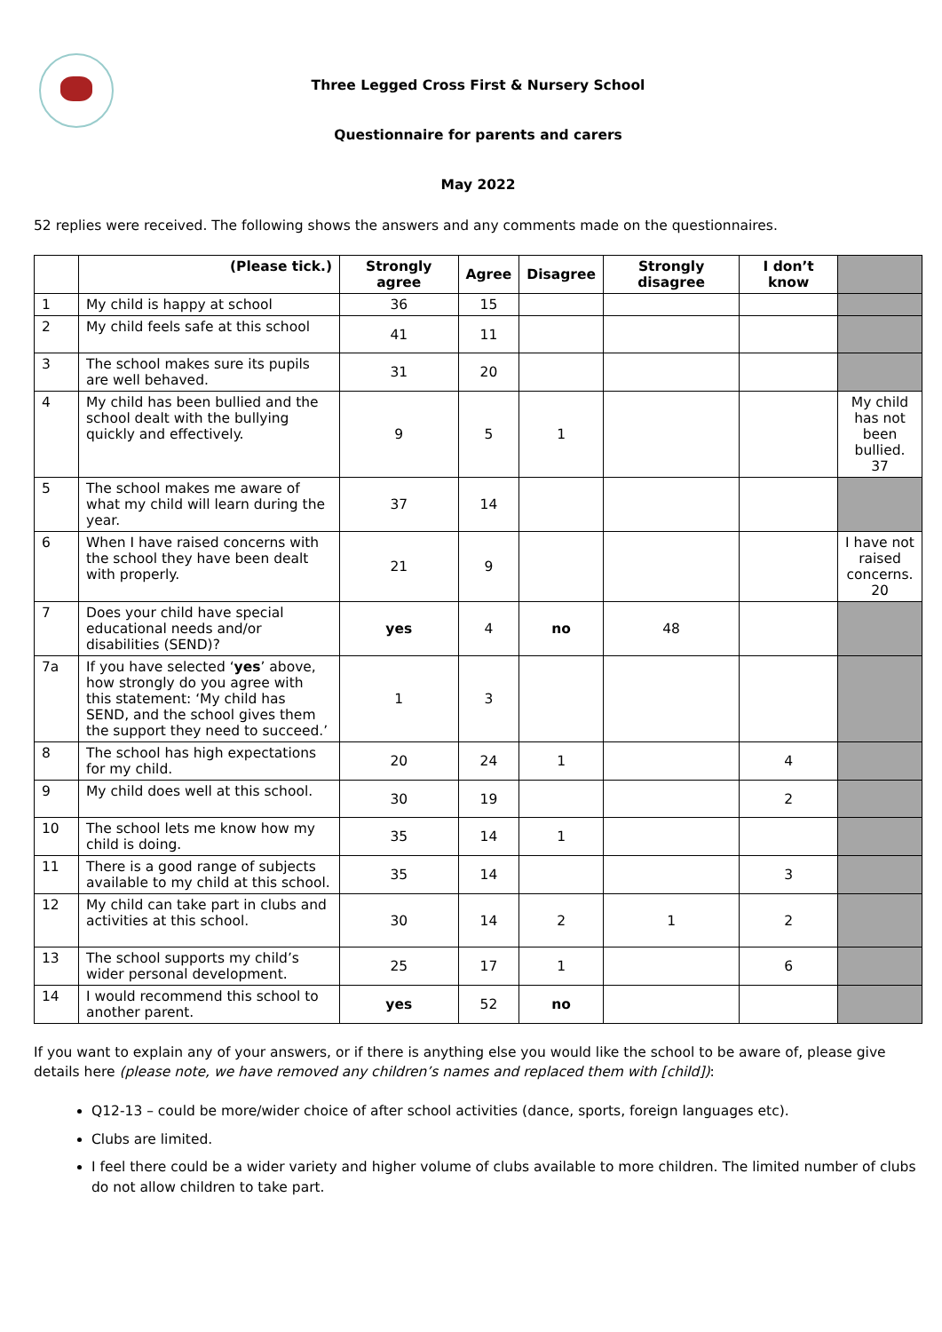Three Legged Cross First & Nursery School
Questionnaire for parents and carers
May 2022
52 replies were received. The following shows the answers and any comments made on the questionnaires.
| | (Please tick.) | Strongly agree | Agree | Disagree | Strongly disagree | I don’t know | |
| 1 | My child is happy at school | 36 | 15 | | | | |
| 2 | My child feels safe at this school | 41 | 11 | | | | |
| 3 | The school makes sure its pupils are well behaved. | 31 | 20 | | | | |
| 4 | My child has been bullied and the school dealt with the bullying quickly and effectively. | 9 | 5 | 1 | | | My child has not been bullied. 37 |
| 5 | The school makes me aware of what my child will learn during the year. | 37 | 14 | | | | |
| 6 | When I have raised concerns with the school they have been dealt with properly. | 21 | 9 | | | | I have not raised concerns. 20 |
| 7 | Does your child have special educational needs and/or disabilities (SEND)? | yes | 4 | no | 48 | | |
| 7a | If you have selected ‘ yes ’ above, how strongly do you agree with this statement: ‘My child has SEND, and the school gives them the support they need to succeed.’ | 1 | 3 | | | | |
| 8 | The school has high expectations for my child. | 20 | 24 | 1 | | 4 | |
| 9 | My child does well at this school. | 30 | 19 | | | 2 | |
| 10 | The school lets me know how my child is doing. | 35 | 14 | 1 | | | |
| 11 | There is a good range of subjects available to my child at this school. | 35 | 14 | | | 3 | |
| 12 | My child can take part in clubs and activities at this school. | 30 | 14 | 2 | 1 | 2 | |
| 13 | The school supports my child’s wider personal development. | 25 | 17 | 1 | | 6 | |
| 14 | I would recommend this school to another parent. | yes | 52 | no | | | |
If you want to explain any of your answers, or if there is anything else you would like the school to be aware of, please give details here (please note, we have removed any children’s names and replaced them with [child]):
Q12-13 – could be more/wider choice of after school activities (dance, sports, foreign languages etc).
Clubs are limited.
I feel there could be a wider variety and higher volume of clubs available to more children. The limited number of clubs do not allow children to take part.